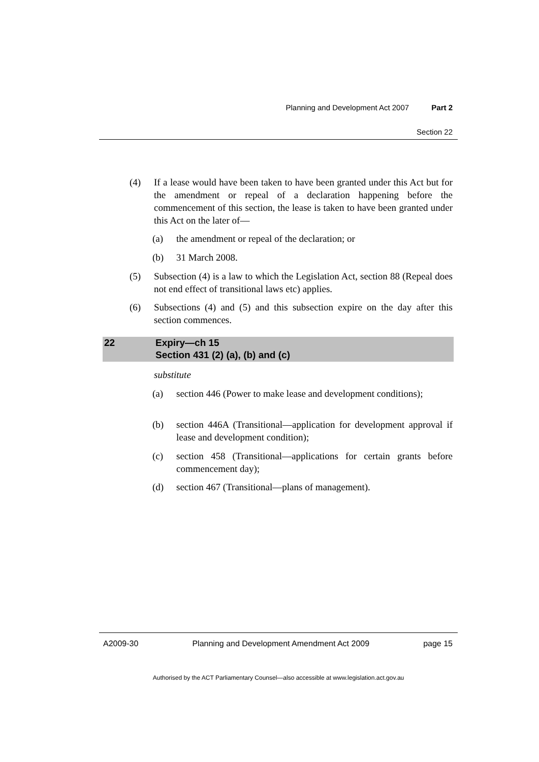Planning and Development Act 2007 Part 2
Section 22
(4) If a lease would have been taken to have been granted under this Act but for the amendment or repeal of a declaration happening before the commencement of this section, the lease is taken to have been granted under this Act on the later of—
(a) the amendment or repeal of the declaration; or
(b) 31 March 2008.
(5) Subsection (4) is a law to which the Legislation Act, section 88 (Repeal does not end effect of transitional laws etc) applies.
(6) Subsections (4) and (5) and this subsection expire on the day after this section commences.
22 Expiry—ch 15
Section 431 (2) (a), (b) and (c)
substitute
(a) section 446 (Power to make lease and development conditions);
(b) section 446A (Transitional—application for development approval if lease and development condition);
(c) section 458 (Transitional—applications for certain grants before commencement day);
(d) section 467 (Transitional—plans of management).
A2009-30 Planning and Development Amendment Act 2009 page 15
Authorised by the ACT Parliamentary Counsel—also accessible at www.legislation.act.gov.au